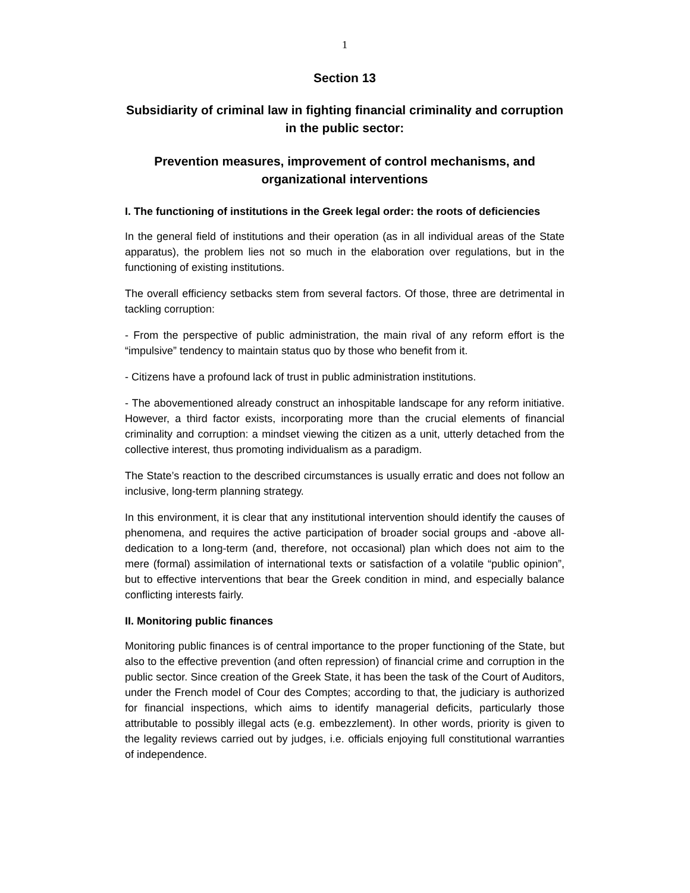1
Section 13
Subsidiarity of criminal law in fighting financial criminality and corruption in the public sector:
Prevention measures, improvement of control mechanisms, and organizational interventions
I. The functioning of institutions in the Greek legal order: the roots of deficiencies
In the general field of institutions and their operation (as in all individual areas of the State apparatus), the problem lies not so much in the elaboration over regulations, but in the functioning of existing institutions.
The overall efficiency setbacks stem from several factors. Of those, three are detrimental in tackling corruption:
- From the perspective of public administration, the main rival of any reform effort is the “impulsive” tendency to maintain status quo by those who benefit from it.
- Citizens have a profound lack of trust in public administration institutions.
- The abovementioned already construct an inhospitable landscape for any reform initiative. However, a third factor exists, incorporating more than the crucial elements of financial criminality and corruption: a mindset viewing the citizen as a unit, utterly detached from the collective interest, thus promoting individualism as a paradigm.
The State’s reaction to the described circumstances is usually erratic and does not follow an inclusive, long-term planning strategy.
In this environment, it is clear that any institutional intervention should identify the causes of phenomena, and requires the active participation of broader social groups and -above all- dedication to a long-term (and, therefore, not occasional) plan which does not aim to the mere (formal) assimilation of international texts or satisfaction of a volatile “public opinion”, but to effective interventions that bear the Greek condition in mind, and especially balance conflicting interests fairly.
II. Monitoring public finances
Monitoring public finances is of central importance to the proper functioning of the State, but also to the effective prevention (and often repression) of financial crime and corruption in the public sector. Since creation of the Greek State, it has been the task of the Court of Auditors, under the French model of Cour des Comptes; according to that, the judiciary is authorized for financial inspections, which aims to identify managerial deficits, particularly those attributable to possibly illegal acts (e.g. embezzlement). In other words, priority is given to the legality reviews carried out by judges, i.e. officials enjoying full constitutional warranties of independence.